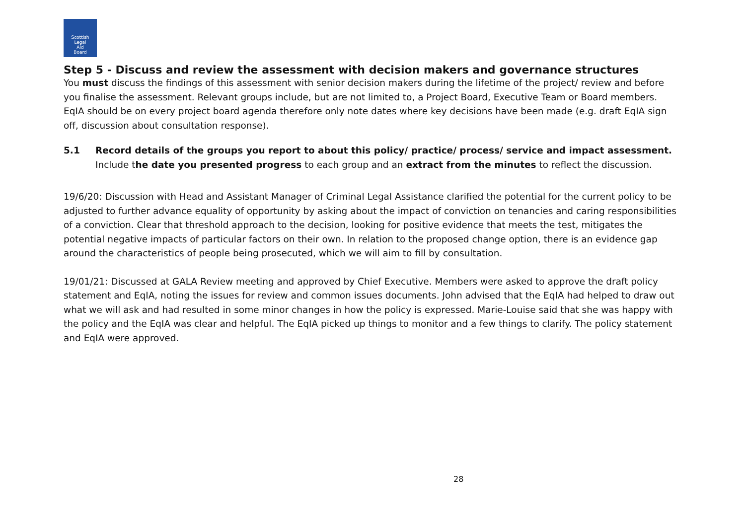Scottish
Legal
Aid
Board
Step 5 - Discuss and review the assessment with decision makers and governance structures
You must discuss the findings of this assessment with senior decision makers during the lifetime of the project/ review and before you finalise the assessment. Relevant groups include, but are not limited to, a Project Board, Executive Team or Board members. EqIA should be on every project board agenda therefore only note dates where key decisions have been made (e.g. draft EqIA sign off, discussion about consultation response).
5.1 Record details of the groups you report to about this policy/ practice/ process/ service and impact assessment.
Include the date you presented progress to each group and an extract from the minutes to reflect the discussion.
19/6/20: Discussion with Head and Assistant Manager of Criminal Legal Assistance clarified the potential for the current policy to be adjusted to further advance equality of opportunity by asking about the impact of conviction on tenancies and caring responsibilities of a conviction. Clear that threshold approach to the decision, looking for positive evidence that meets the test, mitigates the potential negative impacts of particular factors on their own. In relation to the proposed change option, there is an evidence gap around the characteristics of people being prosecuted, which we will aim to fill by consultation.
19/01/21: Discussed at GALA Review meeting and approved by Chief Executive. Members were asked to approve the draft policy statement and EqIA, noting the issues for review and common issues documents. John advised that the EqIA had helped to draw out what we will ask and had resulted in some minor changes in how the policy is expressed. Marie-Louise said that she was happy with the policy and the EqIA was clear and helpful. The EqIA picked up things to monitor and a few things to clarify. The policy statement and EqIA were approved.
28